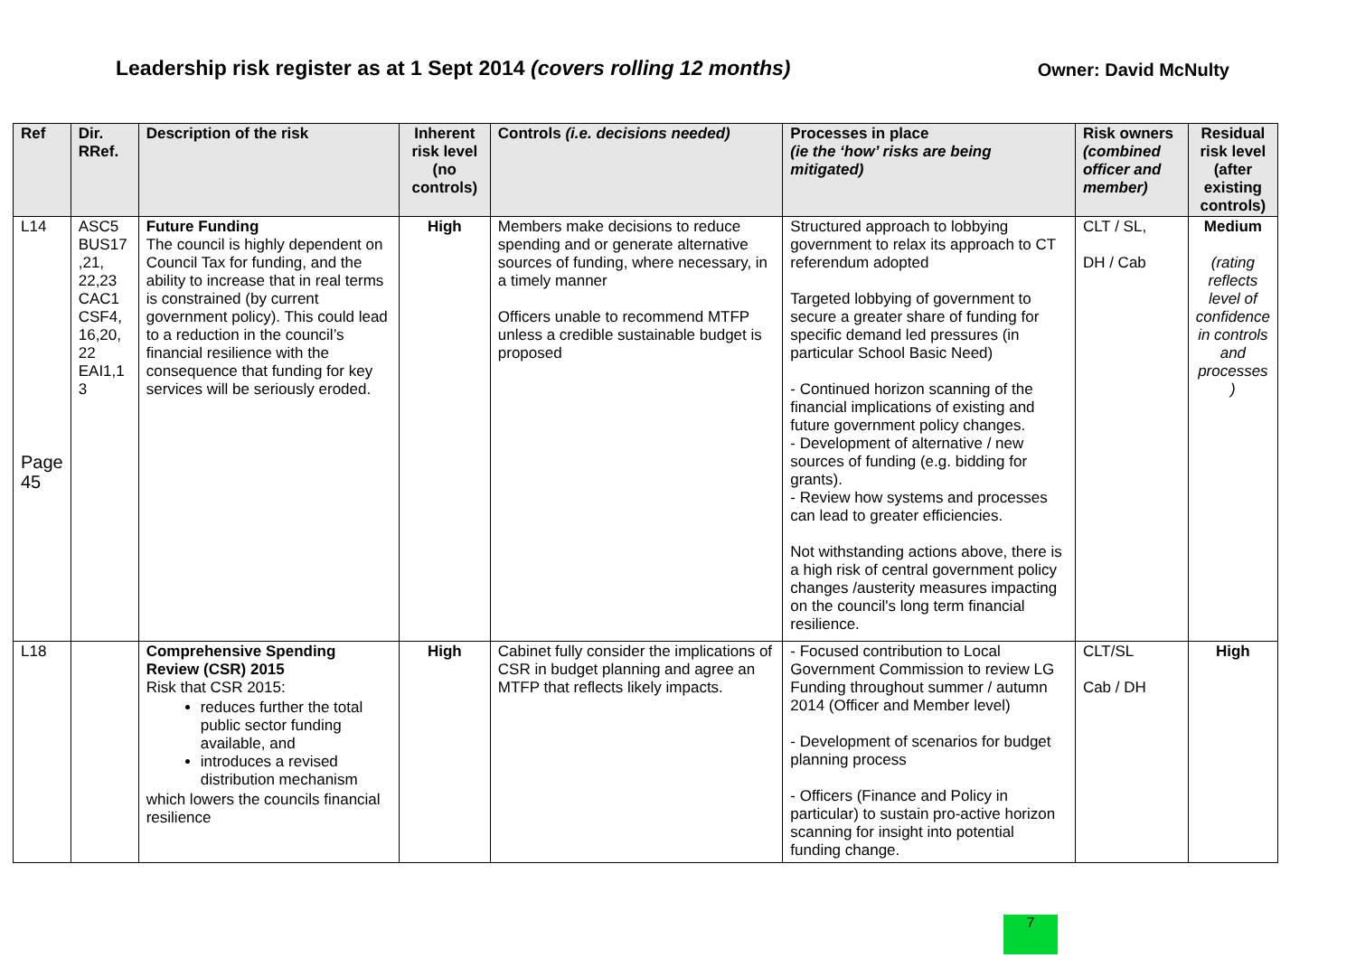Leadership risk register as at 1 Sept 2014 (covers rolling 12 months)
Owner: David McNulty
| Ref | Dir. RRef. | Description of the risk | Inherent risk level (no controls) | Controls (i.e. decisions needed) | Processes in place (ie the ‘how’ risks are being mitigated) | Risk owners (combined officer and member) | Residual risk level (after existing controls) |
| --- | --- | --- | --- | --- | --- | --- | --- |
| L14 Page 45 | ASC5 BUS17 ,21, 22,23 CAC1 CSF4, 16,20, 22 EAI1,1 3 | Future Funding The council is highly dependent on Council Tax for funding, and the ability to increase that in real terms is constrained (by current government policy). This could lead to a reduction in the council’s financial resilience with the consequence that funding for key services will be seriously eroded. | High | Members make decisions to reduce spending and or generate alternative sources of funding, where necessary, in a timely manner Officers unable to recommend MTFP unless a credible sustainable budget is proposed | Structured approach to lobbying government to relax its approach to CT referendum adopted Targeted lobbying of government to secure a greater share of funding for specific demand led pressures (in particular School Basic Need) - Continued horizon scanning of the financial implications of existing and future government policy changes. - Development of alternative / new sources of funding (e.g. bidding for grants). - Review how systems and processes can lead to greater efficiencies. Not withstanding actions above, there is a high risk of central government policy changes /austerity measures impacting on the council's long term financial resilience. | CLT / SL, DH / Cab | Medium (rating reflects level of confidence in controls and processes ) |
| L18 | | Comprehensive Spending Review (CSR) 2015 Risk that CSR 2015: reduces further the total public sector funding available, and introduces a revised distribution mechanism which lowers the councils financial resilience | High | Cabinet fully consider the implications of CSR in budget planning and agree an MTFP that reflects likely impacts. | - Focused contribution to Local Government Commission to review LG Funding throughout summer / autumn 2014 (Officer and Member level) - Development of scenarios for budget planning process - Officers (Finance and Policy in particular) to sustain pro-active horizon scanning for insight into potential funding change. | CLT/SL Cab / DH | High |
7